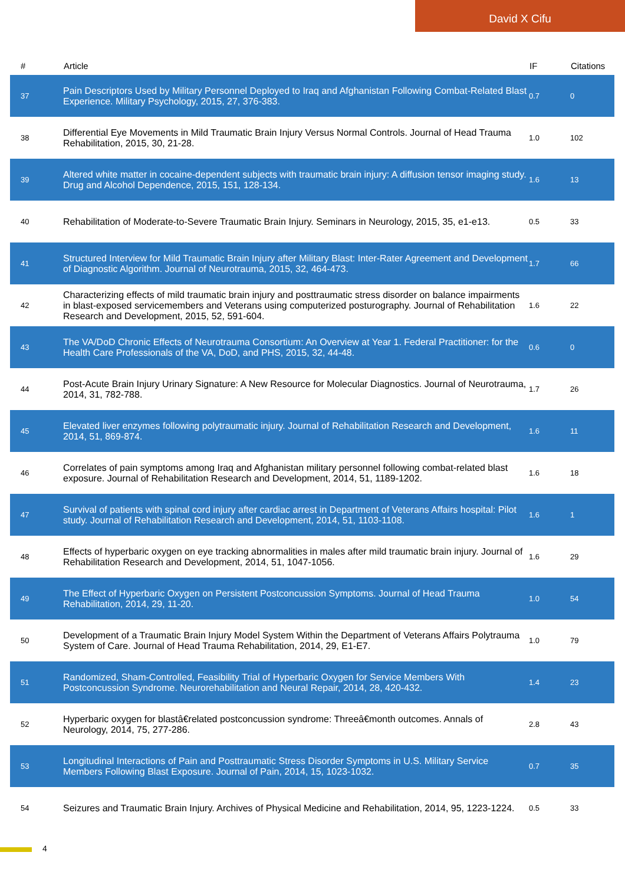David X Cifu
| # | Article | IF | Citations |
| --- | --- | --- | --- |
| 37 | Pain Descriptors Used by Military Personnel Deployed to Iraq and Afghanistan Following Combat-Related Blast Experience. Military Psychology, 2015, 27, 376-383. | 0.7 | 0 |
| 38 | Differential Eye Movements in Mild Traumatic Brain Injury Versus Normal Controls. Journal of Head Trauma Rehabilitation, 2015, 30, 21-28. | 1.0 | 102 |
| 39 | Altered white matter in cocaine-dependent subjects with traumatic brain injury: A diffusion tensor imaging study. Drug and Alcohol Dependence, 2015, 151, 128-134. | 1.6 | 13 |
| 40 | Rehabilitation of Moderate-to-Severe Traumatic Brain Injury. Seminars in Neurology, 2015, 35, e1-e13. | 0.5 | 33 |
| 41 | Structured Interview for Mild Traumatic Brain Injury after Military Blast: Inter-Rater Agreement and Development of Diagnostic Algorithm. Journal of Neurotrauma, 2015, 32, 464-473. | 1.7 | 66 |
| 42 | Characterizing effects of mild traumatic brain injury and posttraumatic stress disorder on balance impairments in blast-exposed servicemembers and Veterans using computerized posturography. Journal of Rehabilitation Research and Development, 2015, 52, 591-604. | 1.6 | 22 |
| 43 | The VA/DoD Chronic Effects of Neurotrauma Consortium: An Overview at Year 1. Federal Practitioner: for the Health Care Professionals of the VA, DoD, and PHS, 2015, 32, 44-48. | 0.6 | 0 |
| 44 | Post-Acute Brain Injury Urinary Signature: A New Resource for Molecular Diagnostics. Journal of Neurotrauma, 2014, 31, 782-788. | 1.7 | 26 |
| 45 | Elevated liver enzymes following polytraumatic injury. Journal of Rehabilitation Research and Development, 2014, 51, 869-874. | 1.6 | 11 |
| 46 | Correlates of pain symptoms among Iraq and Afghanistan military personnel following combat-related blast exposure. Journal of Rehabilitation Research and Development, 2014, 51, 1189-1202. | 1.6 | 18 |
| 47 | Survival of patients with spinal cord injury after cardiac arrest in Department of Veterans Affairs hospital: Pilot study. Journal of Rehabilitation Research and Development, 2014, 51, 1103-1108. | 1.6 | 1 |
| 48 | Effects of hyperbaric oxygen on eye tracking abnormalities in males after mild traumatic brain injury. Journal of Rehabilitation Research and Development, 2014, 51, 1047-1056. | 1.6 | 29 |
| 49 | The Effect of Hyperbaric Oxygen on Persistent Postconcussion Symptoms. Journal of Head Trauma Rehabilitation, 2014, 29, 11-20. | 1.0 | 54 |
| 50 | Development of a Traumatic Brain Injury Model System Within the Department of Veterans Affairs Polytrauma System of Care. Journal of Head Trauma Rehabilitation, 2014, 29, E1-E7. | 1.0 | 79 |
| 51 | Randomized, Sham-Controlled, Feasibility Trial of Hyperbaric Oxygen for Service Members With Postconcussion Syndrome. Neurorehabilitation and Neural Repair, 2014, 28, 420-432. | 1.4 | 23 |
| 52 | Hyperbaric oxygen for blastâ€related postconcussion syndrome: Threeâ€month outcomes. Annals of Neurology, 2014, 75, 277-286. | 2.8 | 43 |
| 53 | Longitudinal Interactions of Pain and Posttraumatic Stress Disorder Symptoms in U.S. Military Service Members Following Blast Exposure. Journal of Pain, 2014, 15, 1023-1032. | 0.7 | 35 |
| 54 | Seizures and Traumatic Brain Injury. Archives of Physical Medicine and Rehabilitation, 2014, 95, 1223-1224. | 0.5 | 33 |
4